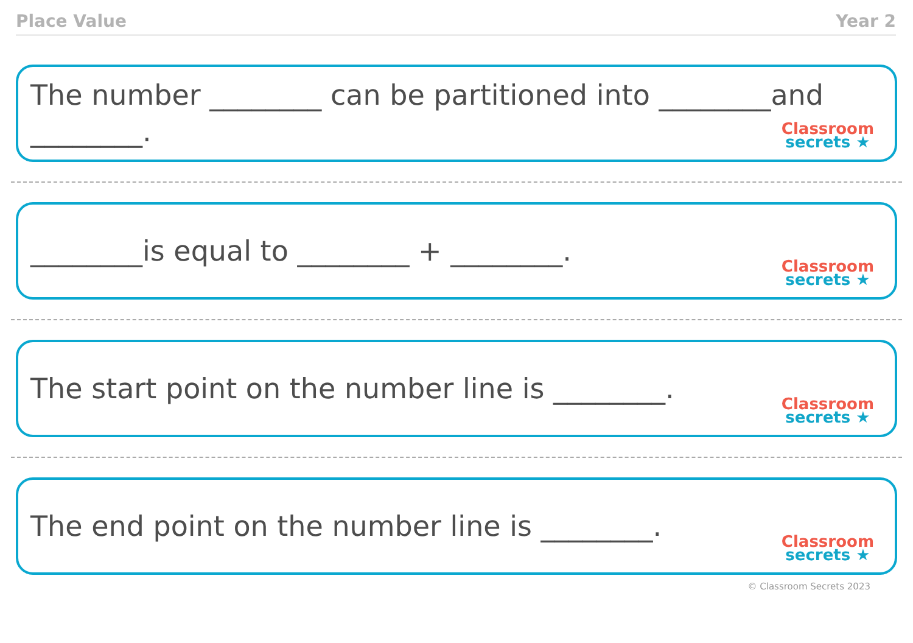Place Value Year 2
The number ________ can be partitioned into ________and ________.
Classroom
secrets ★
________is equal to ________ + ________.
Classroom
secrets ★
The start point on the number line is ________.
Classroom
secrets ★
The end point on the number line is ________.
Classroom
secrets ★
© Classroom Secrets 2023